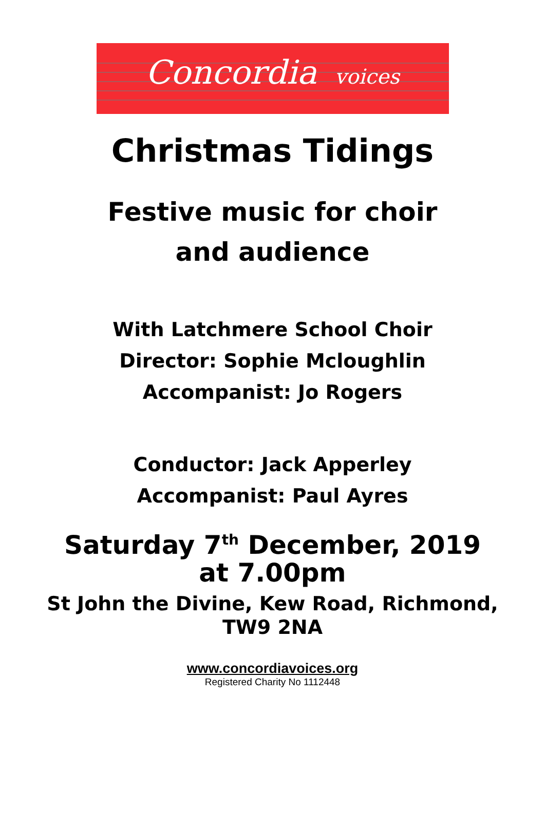Concordia voices
Christmas Tidings
Festive music for choir
and audience
With Latchmere School Choir
Director: Sophie Mcloughlin
Accompanist: Jo Rogers
Conductor: Jack Apperley
Accompanist: Paul Ayres
Saturday 7<sup>th</sup> December, 2019
at 7.00pm
St John the Divine, Kew Road, Richmond,
TW9 2NA
www.concordiavoices.org
Registered Charity No 1112448